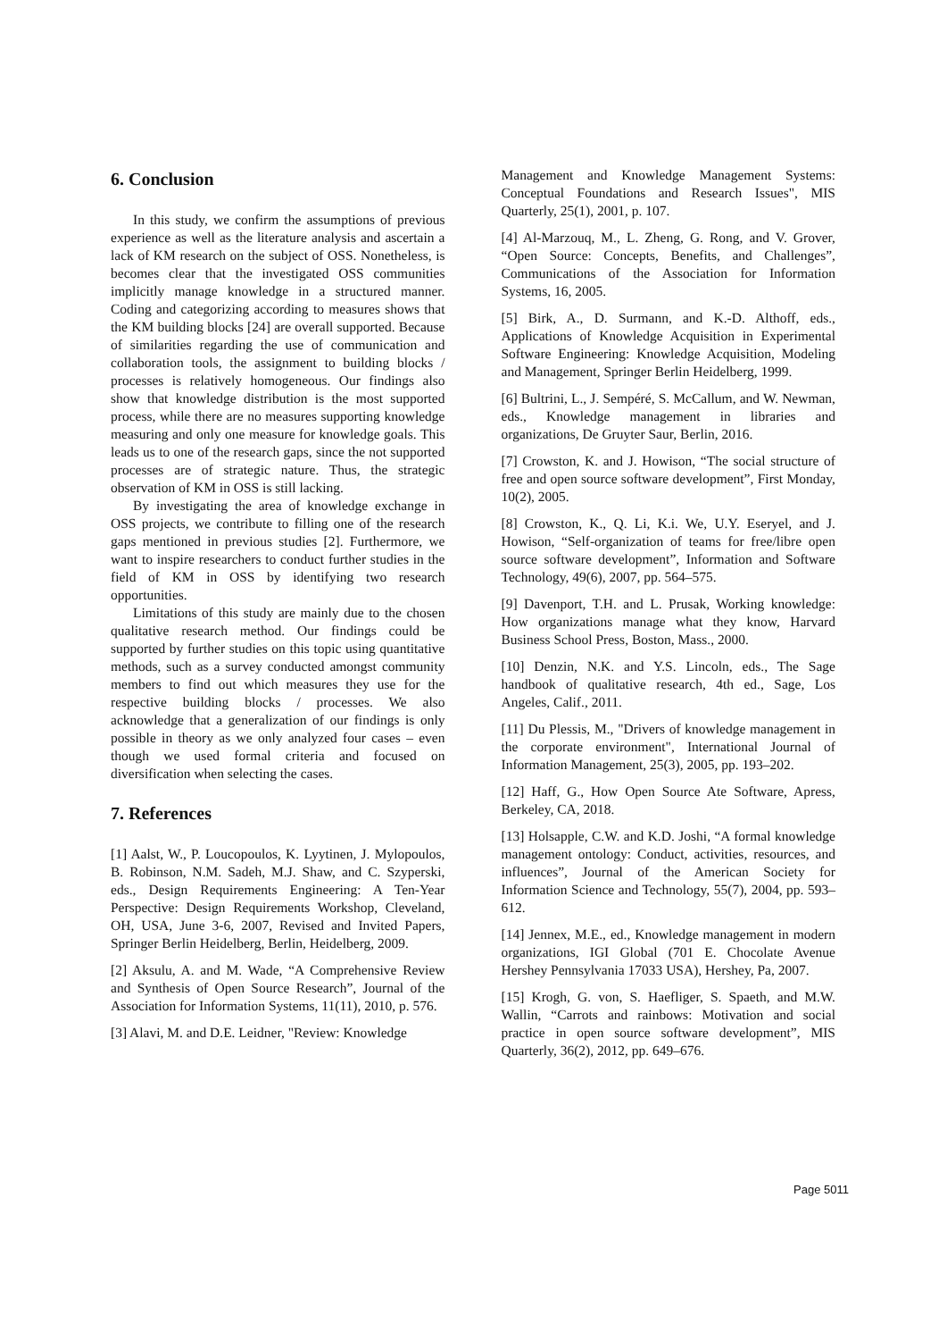6. Conclusion
In this study, we confirm the assumptions of previous experience as well as the literature analysis and ascertain a lack of KM research on the subject of OSS. Nonetheless, is becomes clear that the investigated OSS communities implicitly manage knowledge in a structured manner. Coding and categorizing according to measures shows that the KM building blocks [24] are overall supported. Because of similarities regarding the use of communication and collaboration tools, the assignment to building blocks / processes is relatively homogeneous. Our findings also show that knowledge distribution is the most supported process, while there are no measures supporting knowledge measuring and only one measure for knowledge goals. This leads us to one of the research gaps, since the not supported processes are of strategic nature. Thus, the strategic observation of KM in OSS is still lacking.
By investigating the area of knowledge exchange in OSS projects, we contribute to filling one of the research gaps mentioned in previous studies [2]. Furthermore, we want to inspire researchers to conduct further studies in the field of KM in OSS by identifying two research opportunities.
Limitations of this study are mainly due to the chosen qualitative research method. Our findings could be supported by further studies on this topic using quantitative methods, such as a survey conducted amongst community members to find out which measures they use for the respective building blocks / processes. We also acknowledge that a generalization of our findings is only possible in theory as we only analyzed four cases – even though we used formal criteria and focused on diversification when selecting the cases.
7. References
[1] Aalst, W., P. Loucopoulos, K. Lyytinen, J. Mylopoulos, B. Robinson, N.M. Sadeh, M.J. Shaw, and C. Szyperski, eds., Design Requirements Engineering: A Ten-Year Perspective: Design Requirements Workshop, Cleveland, OH, USA, June 3-6, 2007, Revised and Invited Papers, Springer Berlin Heidelberg, Berlin, Heidelberg, 2009.
[2] Aksulu, A. and M. Wade, “A Comprehensive Review and Synthesis of Open Source Research”, Journal of the Association for Information Systems, 11(11), 2010, p. 576.
[3] Alavi, M. and D.E. Leidner, "Review: Knowledge
Management and Knowledge Management Systems: Conceptual Foundations and Research Issues", MIS Quarterly, 25(1), 2001, p. 107.
[4] Al-Marzouq, M., L. Zheng, G. Rong, and V. Grover, “Open Source: Concepts, Benefits, and Challenges”, Communications of the Association for Information Systems, 16, 2005.
[5] Birk, A., D. Surmann, and K.-D. Althoff, eds., Applications of Knowledge Acquisition in Experimental Software Engineering: Knowledge Acquisition, Modeling and Management, Springer Berlin Heidelberg, 1999.
[6] Bultrini, L., J. Sempéré, S. McCallum, and W. Newman, eds., Knowledge management in libraries and organizations, De Gruyter Saur, Berlin, 2016.
[7] Crowston, K. and J. Howison, “The social structure of free and open source software development”, First Monday, 10(2), 2005.
[8] Crowston, K., Q. Li, K.i. We, U.Y. Eseryel, and J. Howison, “Self-organization of teams for free/libre open source software development”, Information and Software Technology, 49(6), 2007, pp. 564–575.
[9] Davenport, T.H. and L. Prusak, Working knowledge: How organizations manage what they know, Harvard Business School Press, Boston, Mass., 2000.
[10] Denzin, N.K. and Y.S. Lincoln, eds., The Sage handbook of qualitative research, 4th ed., Sage, Los Angeles, Calif., 2011.
[11] Du Plessis, M., "Drivers of knowledge management in the corporate environment", International Journal of Information Management, 25(3), 2005, pp. 193–202.
[12] Haff, G., How Open Source Ate Software, Apress, Berkeley, CA, 2018.
[13] Holsapple, C.W. and K.D. Joshi, “A formal knowledge management ontology: Conduct, activities, resources, and influences”, Journal of the American Society for Information Science and Technology, 55(7), 2004, pp. 593–612.
[14] Jennex, M.E., ed., Knowledge management in modern organizations, IGI Global (701 E. Chocolate Avenue Hershey Pennsylvania 17033 USA), Hershey, Pa, 2007.
[15] Krogh, G. von, S. Haefliger, S. Spaeth, and M.W. Wallin, “Carrots and rainbows: Motivation and social practice in open source software development”, MIS Quarterly, 36(2), 2012, pp. 649–676.
Page 5011